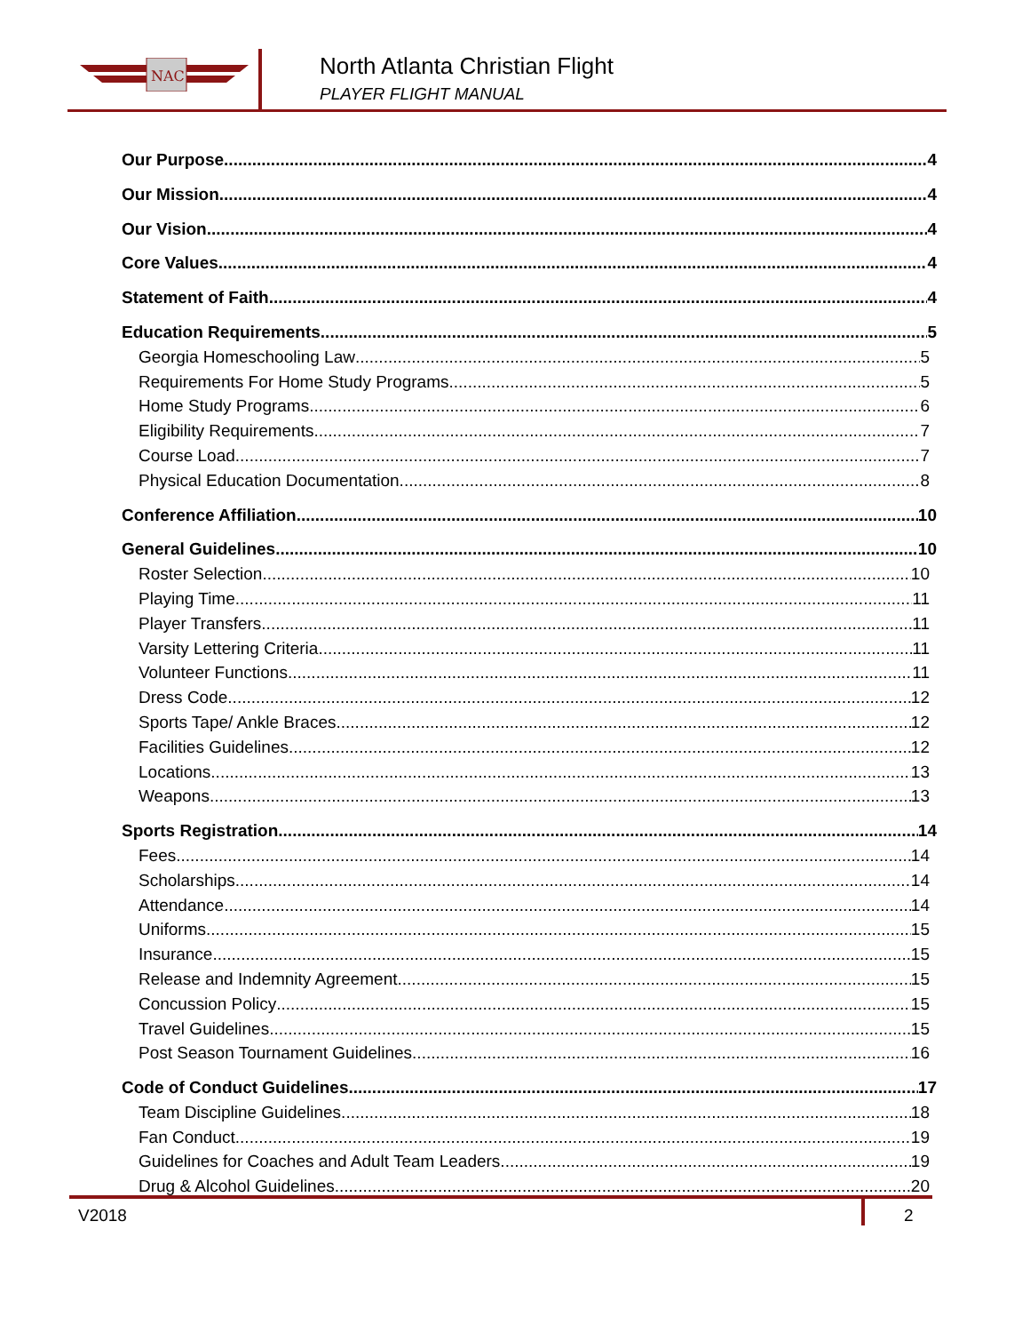NAC
North Atlanta Christian Flight
PLAYER FLIGHT MANUAL
Our Purpose 4
Our Mission 4
Our Vision 4
Core Values 4
Statement of Faith 4
Education Requirements 5
Georgia Homeschooling Law 5
Requirements For Home Study Programs 5
Home Study Programs 6
Eligibility Requirements 7
Course Load 7
Physical Education Documentation 8
Conference Affiliation 10
General Guidelines 10
Roster Selection 10
Playing Time 11
Player Transfers 11
Varsity Lettering Criteria 11
Volunteer Functions 11
Dress Code 12
Sports Tape/ Ankle Braces 12
Facilities Guidelines 12
Locations 13
Weapons 13
Sports Registration 14
Fees 14
Scholarships 14
Attendance 14
Uniforms 15
Insurance 15
Release and Indemnity Agreement 15
Concussion Policy 15
Travel Guidelines 15
Post Season Tournament Guidelines 16
Code of Conduct Guidelines 17
Team Discipline Guidelines 18
Fan Conduct 19
Guidelines for Coaches and Adult Team Leaders 19
Drug & Alcohol Guidelines 20
V2018 2